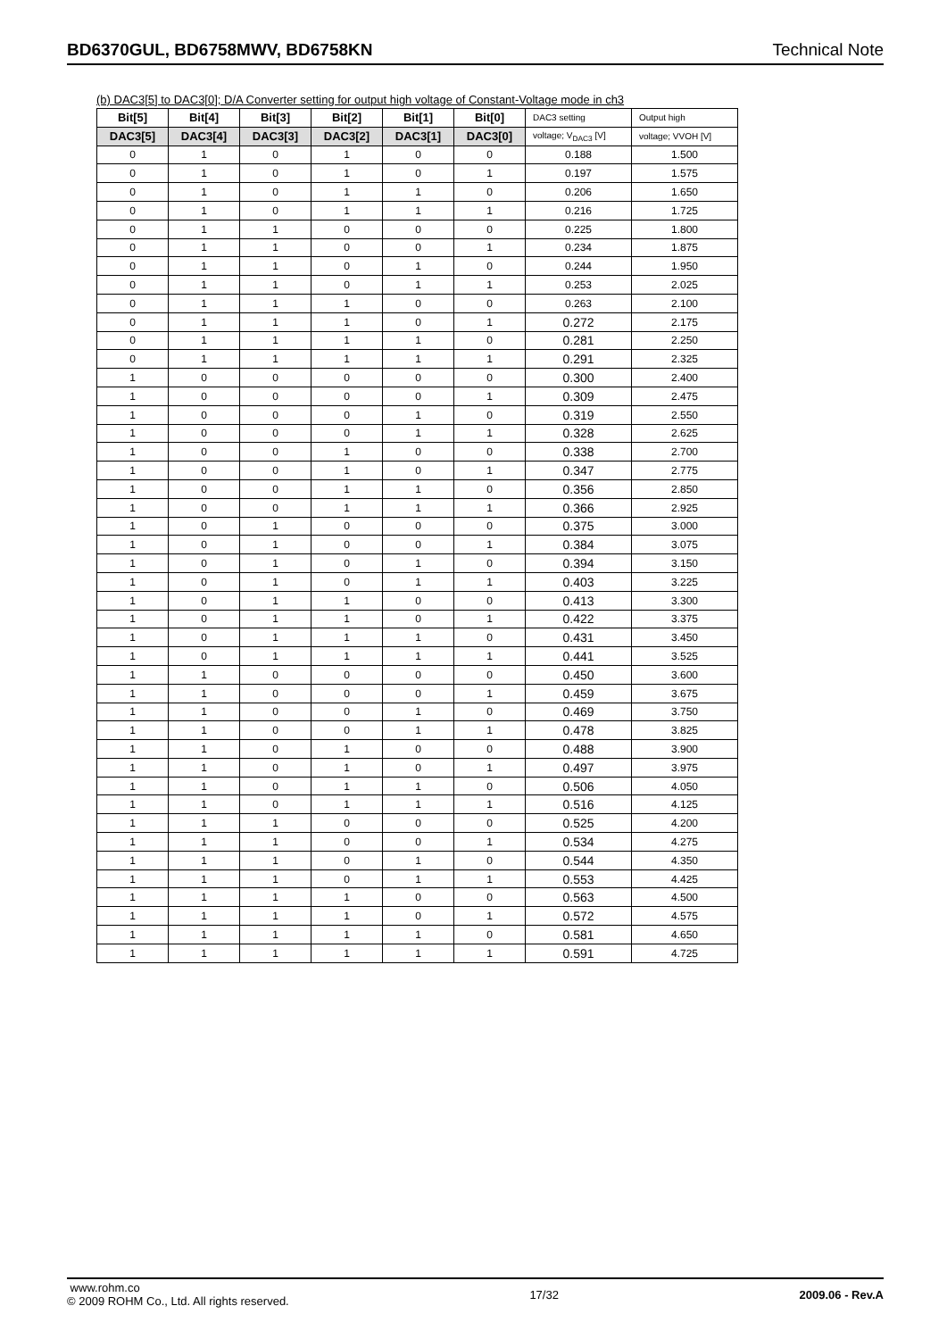BD6370GUL, BD6758MWV, BD6758KN Technical Note
(b) DAC3[5] to DAC3[0]; D/A Converter setting for output high voltage of Constant-Voltage mode in ch3
| Bit[5] | Bit[4] | Bit[3] | Bit[2] | Bit[1] | Bit[0] | DAC3 setting | Output high |
| --- | --- | --- | --- | --- | --- | --- | --- |
| DAC3[5] | DAC3[4] | DAC3[3] | DAC3[2] | DAC3[1] | DAC3[0] | voltage; V<sub>DAC3</sub> [V] | voltage; VVOH [V] |
| 0 | 1 | 0 | 1 | 0 | 0 | 0.188 | 1.500 |
| 0 | 1 | 0 | 1 | 0 | 1 | 0.197 | 1.575 |
| 0 | 1 | 0 | 1 | 1 | 0 | 0.206 | 1.650 |
| 0 | 1 | 0 | 1 | 1 | 1 | 0.216 | 1.725 |
| 0 | 1 | 1 | 0 | 0 | 0 | 0.225 | 1.800 |
| 0 | 1 | 1 | 0 | 0 | 1 | 0.234 | 1.875 |
| 0 | 1 | 1 | 0 | 1 | 0 | 0.244 | 1.950 |
| 0 | 1 | 1 | 0 | 1 | 1 | 0.253 | 2.025 |
| 0 | 1 | 1 | 1 | 0 | 0 | 0.263 | 2.100 |
| 0 | 1 | 1 | 1 | 0 | 1 | 0.272 | 2.175 |
| 0 | 1 | 1 | 1 | 1 | 0 | 0.281 | 2.250 |
| 0 | 1 | 1 | 1 | 1 | 1 | 0.291 | 2.325 |
| 1 | 0 | 0 | 0 | 0 | 0 | 0.300 | 2.400 |
| 1 | 0 | 0 | 0 | 0 | 1 | 0.309 | 2.475 |
| 1 | 0 | 0 | 0 | 1 | 0 | 0.319 | 2.550 |
| 1 | 0 | 0 | 0 | 1 | 1 | 0.328 | 2.625 |
| 1 | 0 | 0 | 1 | 0 | 0 | 0.338 | 2.700 |
| 1 | 0 | 0 | 1 | 0 | 1 | 0.347 | 2.775 |
| 1 | 0 | 0 | 1 | 1 | 0 | 0.356 | 2.850 |
| 1 | 0 | 0 | 1 | 1 | 1 | 0.366 | 2.925 |
| 1 | 0 | 1 | 0 | 0 | 0 | 0.375 | 3.000 |
| 1 | 0 | 1 | 0 | 0 | 1 | 0.384 | 3.075 |
| 1 | 0 | 1 | 0 | 1 | 0 | 0.394 | 3.150 |
| 1 | 0 | 1 | 0 | 1 | 1 | 0.403 | 3.225 |
| 1 | 0 | 1 | 1 | 0 | 0 | 0.413 | 3.300 |
| 1 | 0 | 1 | 1 | 0 | 1 | 0.422 | 3.375 |
| 1 | 0 | 1 | 1 | 1 | 0 | 0.431 | 3.450 |
| 1 | 0 | 1 | 1 | 1 | 1 | 0.441 | 3.525 |
| 1 | 1 | 0 | 0 | 0 | 0 | 0.450 | 3.600 |
| 1 | 1 | 0 | 0 | 0 | 1 | 0.459 | 3.675 |
| 1 | 1 | 0 | 0 | 1 | 0 | 0.469 | 3.750 |
| 1 | 1 | 0 | 0 | 1 | 1 | 0.478 | 3.825 |
| 1 | 1 | 0 | 1 | 0 | 0 | 0.488 | 3.900 |
| 1 | 1 | 0 | 1 | 0 | 1 | 0.497 | 3.975 |
| 1 | 1 | 0 | 1 | 1 | 0 | 0.506 | 4.050 |
| 1 | 1 | 0 | 1 | 1 | 1 | 0.516 | 4.125 |
| 1 | 1 | 1 | 0 | 0 | 0 | 0.525 | 4.200 |
| 1 | 1 | 1 | 0 | 0 | 1 | 0.534 | 4.275 |
| 1 | 1 | 1 | 0 | 1 | 0 | 0.544 | 4.350 |
| 1 | 1 | 1 | 0 | 1 | 1 | 0.553 | 4.425 |
| 1 | 1 | 1 | 1 | 0 | 0 | 0.563 | 4.500 |
| 1 | 1 | 1 | 1 | 0 | 1 | 0.572 | 4.575 |
| 1 | 1 | 1 | 1 | 1 | 0 | 0.581 | 4.650 |
| 1 | 1 | 1 | 1 | 1 | 1 | 0.591 | 4.725 |
www.rohm.co
© 2009 ROHM Co., Ltd. All rights reserved.
17/32 2009.06 - Rev.A